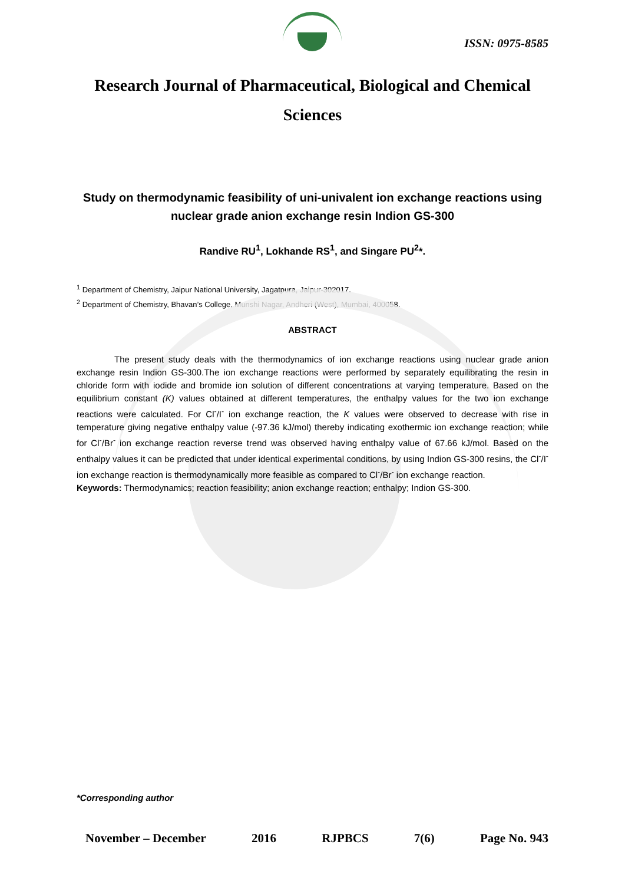ISSN: 0975-8585
Research Journal of Pharmaceutical, Biological and Chemical Sciences
Study on thermodynamic feasibility of uni-univalent ion exchange reactions using nuclear grade anion exchange resin Indion GS-300
Randive RU<sup>1</sup>, Lokhande RS<sup>1</sup>, and Singare PU<sup>2</sup>*.
<sup>1</sup> Department of Chemistry, Jaipur National University, Jagatpura, Jaipur-302017.
<sup>2</sup> Department of Chemistry, Bhavan’s College, Munshi Nagar, Andheri (West), Mumbai, 400058.
ABSTRACT
The present study deals with the thermodynamics of ion exchange reactions using nuclear grade anion exchange resin Indion GS-300.The ion exchange reactions were performed by separately equilibrating the resin in chloride form with iodide and bromide ion solution of different concentrations at varying temperature. Based on the equilibrium constant (K) values obtained at different temperatures, the enthalpy values for the two ion exchange reactions were calculated. For Cl<sup>-</sup>/I<sup>-</sup> ion exchange reaction, the K values were observed to decrease with rise in temperature giving negative enthalpy value (-97.36 kJ/mol) thereby indicating exothermic ion exchange reaction; while for Cl<sup>-</sup>/Br<sup>-</sup> ion exchange reaction reverse trend was observed having enthalpy value of 67.66 kJ/mol. Based on the enthalpy values it can be predicted that under identical experimental conditions, by using Indion GS-300 resins, the Cl<sup>-</sup>/I<sup>-</sup> ion exchange reaction is thermodynamically more feasible as compared to Cl<sup>-</sup>/Br<sup>-</sup> ion exchange reaction.
Keywords: Thermodynamics; reaction feasibility; anion exchange reaction; enthalpy; Indion GS-300.
*Corresponding author
November – December 2016 RJPBCS 7(6) Page No. 943